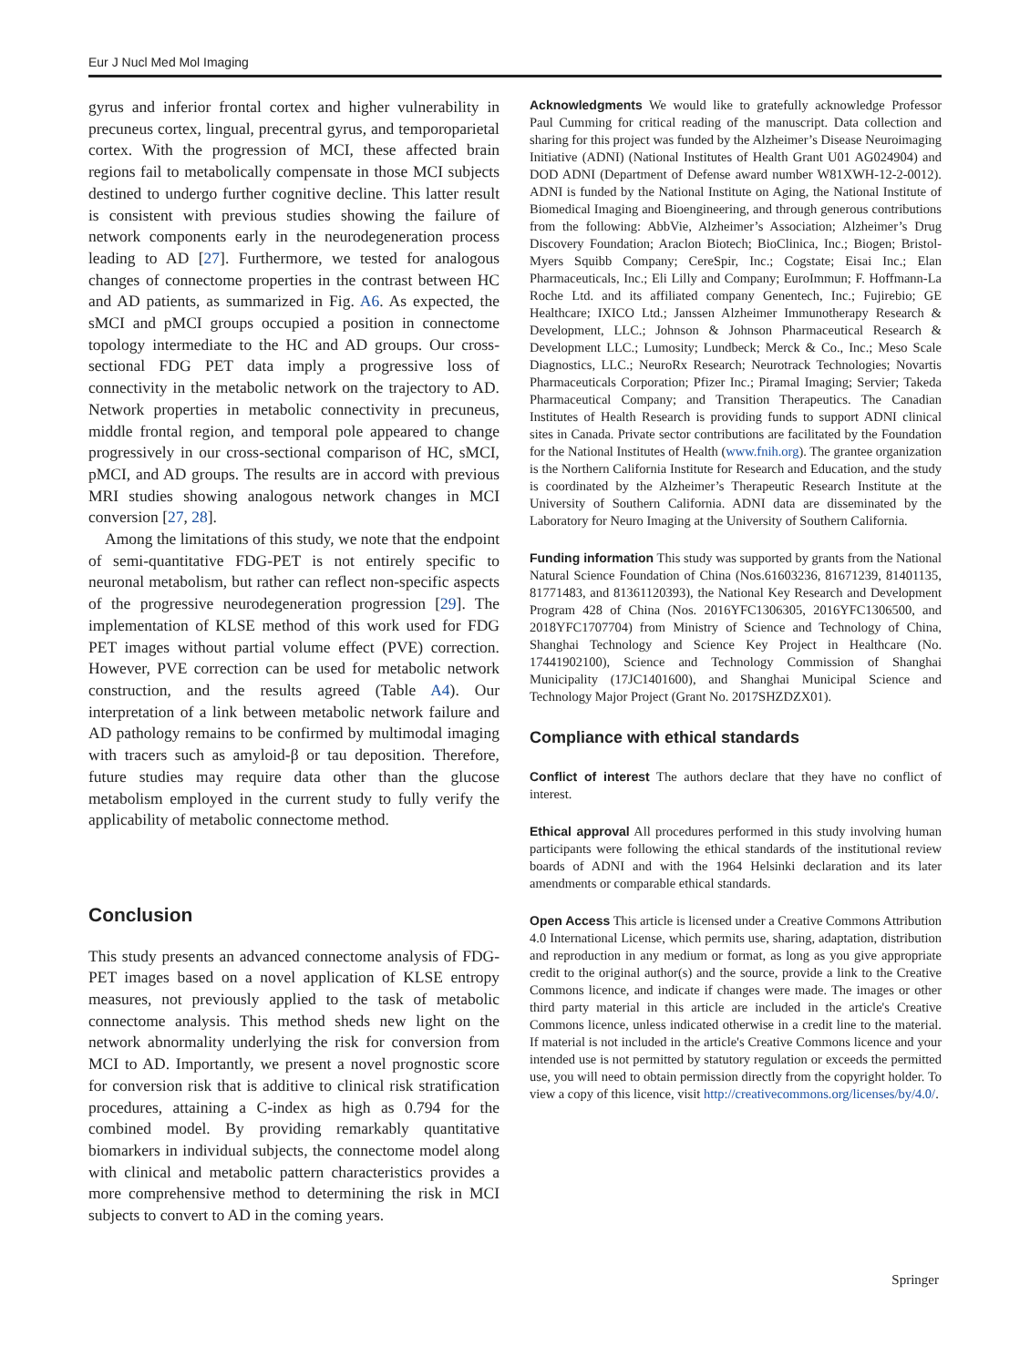Eur J Nucl Med Mol Imaging
gyrus and inferior frontal cortex and higher vulnerability in precuneus cortex, lingual, precentral gyrus, and temporoparietal cortex. With the progression of MCI, these affected brain regions fail to metabolically compensate in those MCI subjects destined to undergo further cognitive decline. This latter result is consistent with previous studies showing the failure of network components early in the neurodegeneration process leading to AD [27]. Furthermore, we tested for analogous changes of connectome properties in the contrast between HC and AD patients, as summarized in Fig. A6. As expected, the sMCI and pMCI groups occupied a position in connectome topology intermediate to the HC and AD groups. Our cross-sectional FDG PET data imply a progressive loss of connectivity in the metabolic network on the trajectory to AD. Network properties in metabolic connectivity in precuneus, middle frontal region, and temporal pole appeared to change progressively in our cross-sectional comparison of HC, sMCI, pMCI, and AD groups. The results are in accord with previous MRI studies showing analogous network changes in MCI conversion [27, 28].
Among the limitations of this study, we note that the endpoint of semi-quantitative FDG-PET is not entirely specific to neuronal metabolism, but rather can reflect non-specific aspects of the progressive neurodegeneration progression [29]. The implementation of KLSE method of this work used for FDG PET images without partial volume effect (PVE) correction. However, PVE correction can be used for metabolic network construction, and the results agreed (Table A4). Our interpretation of a link between metabolic network failure and AD pathology remains to be confirmed by multimodal imaging with tracers such as amyloid-β or tau deposition. Therefore, future studies may require data other than the glucose metabolism employed in the current study to fully verify the applicability of metabolic connectome method.
Conclusion
This study presents an advanced connectome analysis of FDG-PET images based on a novel application of KLSE entropy measures, not previously applied to the task of metabolic connectome analysis. This method sheds new light on the network abnormality underlying the risk for conversion from MCI to AD. Importantly, we present a novel prognostic score for conversion risk that is additive to clinical risk stratification procedures, attaining a C-index as high as 0.794 for the combined model. By providing remarkably quantitative biomarkers in individual subjects, the connectome model along with clinical and metabolic pattern characteristics provides a more comprehensive method to determining the risk in MCI subjects to convert to AD in the coming years.
Acknowledgments We would like to gratefully acknowledge Professor Paul Cumming for critical reading of the manuscript. Data collection and sharing for this project was funded by the Alzheimer’s Disease Neuroimaging Initiative (ADNI) (National Institutes of Health Grant U01 AG024904) and DOD ADNI (Department of Defense award number W81XWH-12-2-0012). ADNI is funded by the National Institute on Aging, the National Institute of Biomedical Imaging and Bioengineering, and through generous contributions from the following: AbbVie, Alzheimer’s Association; Alzheimer’s Drug Discovery Foundation; Araclon Biotech; BioClinica, Inc.; Biogen; Bristol-Myers Squibb Company; CereSpir, Inc.; Cogstate; Eisai Inc.; Elan Pharmaceuticals, Inc.; Eli Lilly and Company; EuroImmun; F. Hoffmann-La Roche Ltd. and its affiliated company Genentech, Inc.; Fujirebio; GE Healthcare; IXICO Ltd.; Janssen Alzheimer Immunotherapy Research & Development, LLC.; Johnson & Johnson Pharmaceutical Research & Development LLC.; Lumosity; Lundbeck; Merck & Co., Inc.; Meso Scale Diagnostics, LLC.; NeuroRx Research; Neurotrack Technologies; Novartis Pharmaceuticals Corporation; Pfizer Inc.; Piramal Imaging; Servier; Takeda Pharmaceutical Company; and Transition Therapeutics. The Canadian Institutes of Health Research is providing funds to support ADNI clinical sites in Canada. Private sector contributions are facilitated by the Foundation for the National Institutes of Health (www.fnih.org). The grantee organization is the Northern California Institute for Research and Education, and the study is coordinated by the Alzheimer’s Therapeutic Research Institute at the University of Southern California. ADNI data are disseminated by the Laboratory for Neuro Imaging at the University of Southern California.
Funding information This study was supported by grants from the National Natural Science Foundation of China (Nos.61603236, 81671239, 81401135, 81771483, and 81361120393), the National Key Research and Development Program 428 of China (Nos. 2016YFC1306305, 2016YFC1306500, and 2018YFC1707704) from Ministry of Science and Technology of China, Shanghai Technology and Science Key Project in Healthcare (No. 17441902100), Science and Technology Commission of Shanghai Municipality (17JC1401600), and Shanghai Municipal Science and Technology Major Project (Grant No. 2017SHZDZX01).
Compliance with ethical standards
Conflict of interest The authors declare that they have no conflict of interest.
Ethical approval All procedures performed in this study involving human participants were following the ethical standards of the institutional review boards of ADNI and with the 1964 Helsinki declaration and its later amendments or comparable ethical standards.
Open Access This article is licensed under a Creative Commons Attribution 4.0 International License, which permits use, sharing, adaptation, distribution and reproduction in any medium or format, as long as you give appropriate credit to the original author(s) and the source, provide a link to the Creative Commons licence, and indicate if changes were made. The images or other third party material in this article are included in the article's Creative Commons licence, unless indicated otherwise in a credit line to the material. If material is not included in the article's Creative Commons licence and your intended use is not permitted by statutory regulation or exceeds the permitted use, you will need to obtain permission directly from the copyright holder. To view a copy of this licence, visit http://creativecommons.org/licenses/by/4.0/.
Springer